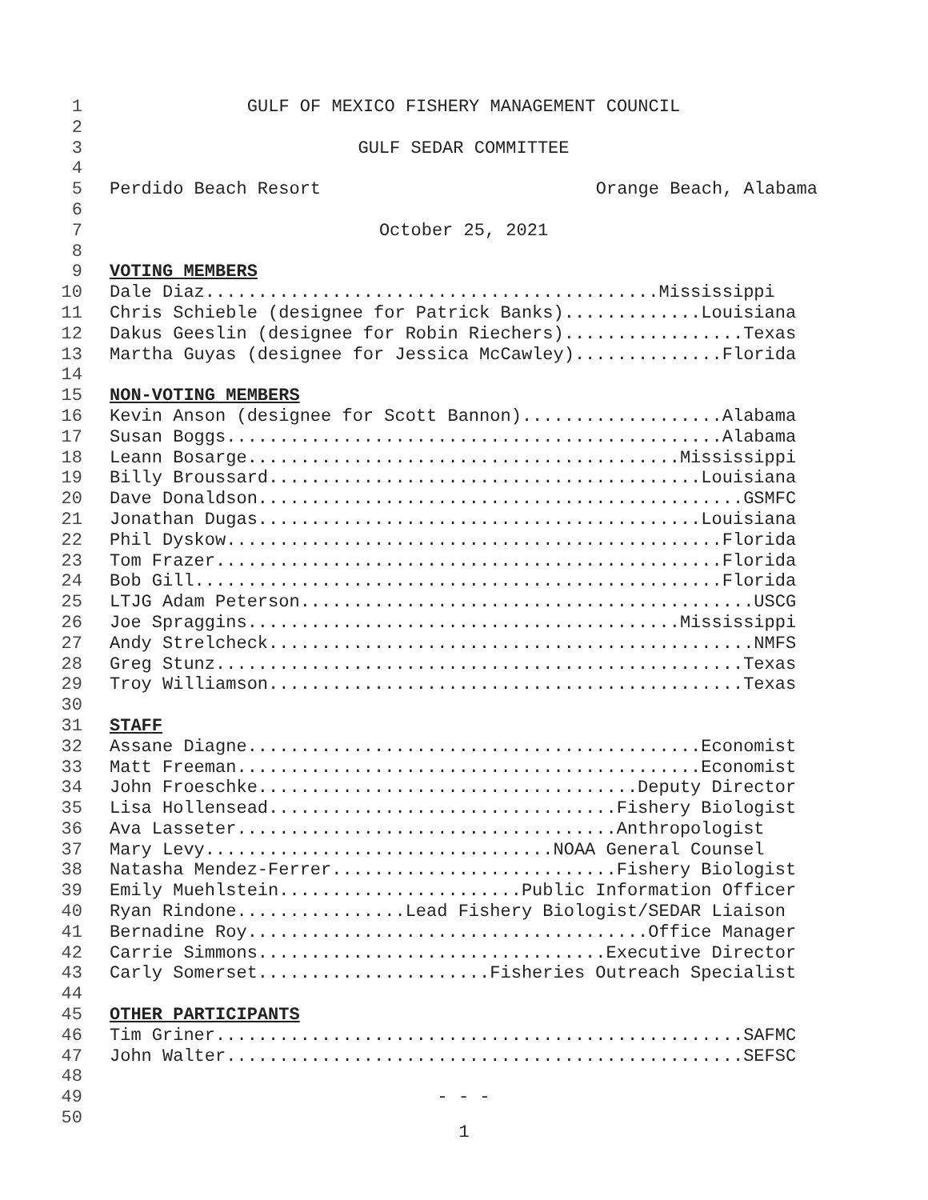1 GULF OF MEXICO FISHERY MANAGEMENT COUNCIL
2
3 GULF SEDAR COMMITTEE
4
5 Perdido Beach Resort Orange Beach, Alabama
6
7 October 25, 2021
8
9 VOTING MEMBERS
10 Dale Diaz...........................................Mississippi
11 Chris Schieble (designee for Patrick Banks).............Louisiana
12 Dakus Geeslin (designee for Robin Riechers).................Texas
13 Martha Guyas (designee for Jessica McCawley)..............Florida
14
15 NON-VOTING MEMBERS
16 Kevin Anson (designee for Scott Bannon)...................Alabama
17 Susan Boggs...............................................Alabama
18 Leann Bosarge.........................................Mississippi
19 Billy Broussard.........................................Louisiana
20 Dave Donaldson..............................................GSMFC
21 Jonathan Dugas..........................................Louisiana
22 Phil Dyskow...............................................Florida
23 Tom Frazer................................................Florida
24 Bob Gill..................................................Florida
25 LTJG Adam Peterson...........................................USCG
26 Joe Spraggins.........................................Mississippi
27 Andy Strelcheck..............................................NMFS
28 Greg Stunz..................................................Texas
29 Troy Williamson.............................................Texas
30
31 STAFF
32 Assane Diagne...........................................Economist
33 Matt Freeman............................................Economist
34 John Froeschke....................................Deputy Director
35 Lisa Hollensead.................................Fishery Biologist
36 Ava Lasseter....................................Anthropologist
37 Mary Levy.................................NOAA General Counsel
38 Natasha Mendez-Ferrer...........................Fishery Biologist
39 Emily Muehlstein.......................Public Information Officer
40 Ryan Rindone................Lead Fishery Biologist/SEDAR Liaison
41 Bernadine Roy......................................Office Manager
42 Carrie Simmons.................................Executive Director
43 Carly Somerset......................Fisheries Outreach Specialist
44
45 OTHER PARTICIPANTS
46 Tim Griner..................................................SAFMC
47 John Walter.................................................SEFSC
48
49 - - -
50
1